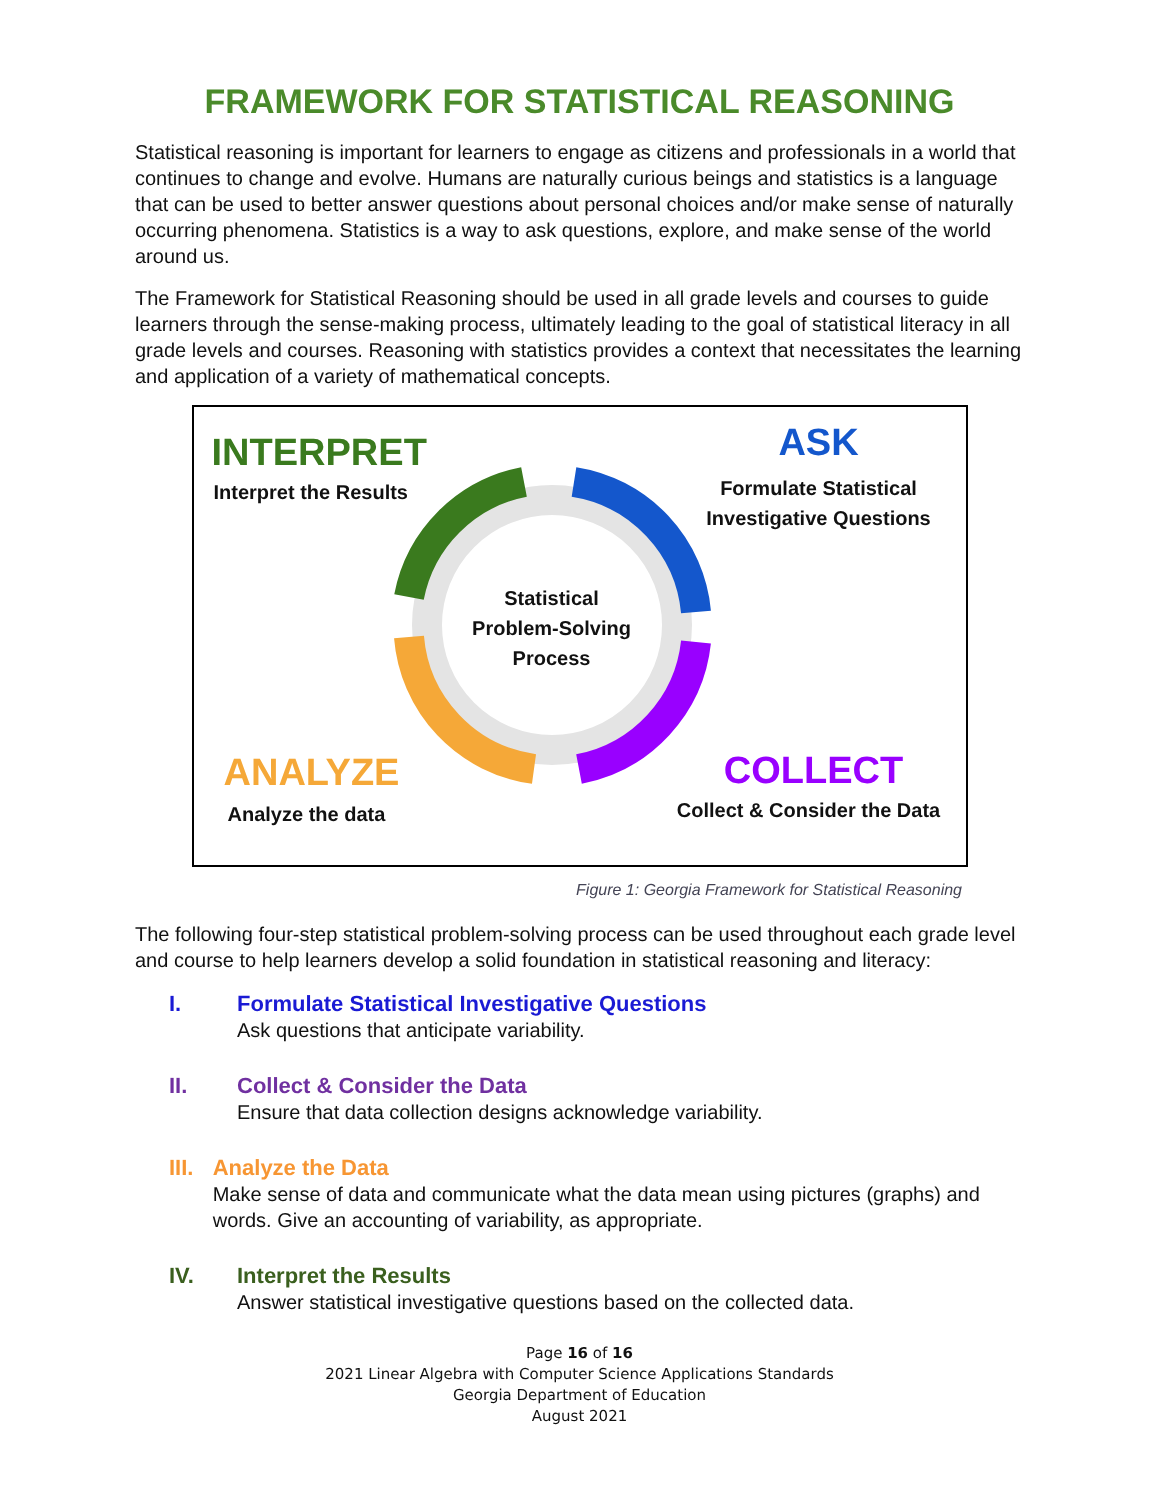FRAMEWORK FOR STATISTICAL REASONING
Statistical reasoning is important for learners to engage as citizens and professionals in a world that continues to change and evolve. Humans are naturally curious beings and statistics is a language that can be used to better answer questions about personal choices and/or make sense of naturally occurring phenomena. Statistics is a way to ask questions, explore, and make sense of the world around us.
The Framework for Statistical Reasoning should be used in all grade levels and courses to guide learners through the sense-making process, ultimately leading to the goal of statistical literacy in all grade levels and courses. Reasoning with statistics provides a context that necessitates the learning and application of a variety of mathematical concepts.
INTERPRET
Interpret the Results
ASK
Formulate Statistical Investigative Questions
Statistical Problem-Solving Process
ANALYZE
Analyze the data
COLLECT
Collect & Consider the Data
Figure 1: Georgia Framework for Statistical Reasoning
The following four-step statistical problem-solving process can be used throughout each grade level and course to help learners develop a solid foundation in statistical reasoning and literacy:
I. Formulate Statistical Investigative Questions
Ask questions that anticipate variability.
II. Collect & Consider the Data
Ensure that data collection designs acknowledge variability.
III. Analyze the Data
Make sense of data and communicate what the data mean using pictures (graphs) and words. Give an accounting of variability, as appropriate.
IV. Interpret the Results
Answer statistical investigative questions based on the collected data.
Page 16 of 16
2021 Linear Algebra with Computer Science Applications Standards
Georgia Department of Education
August 2021